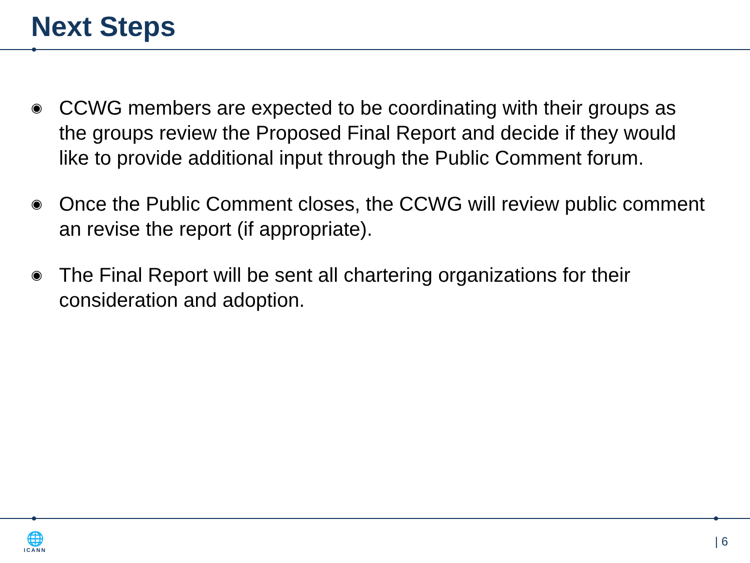Next Steps
◉ CCWG members are expected to be coordinating with their groups as the groups review the Proposed Final Report and decide if they would like to provide additional input through the Public Comment forum.
◉ Once the Public Comment closes, the CCWG will review public comment an revise the report (if appropriate).
◉ The Final Report will be sent all chartering organizations for their consideration and adoption.
🌐
ICANN
| 6